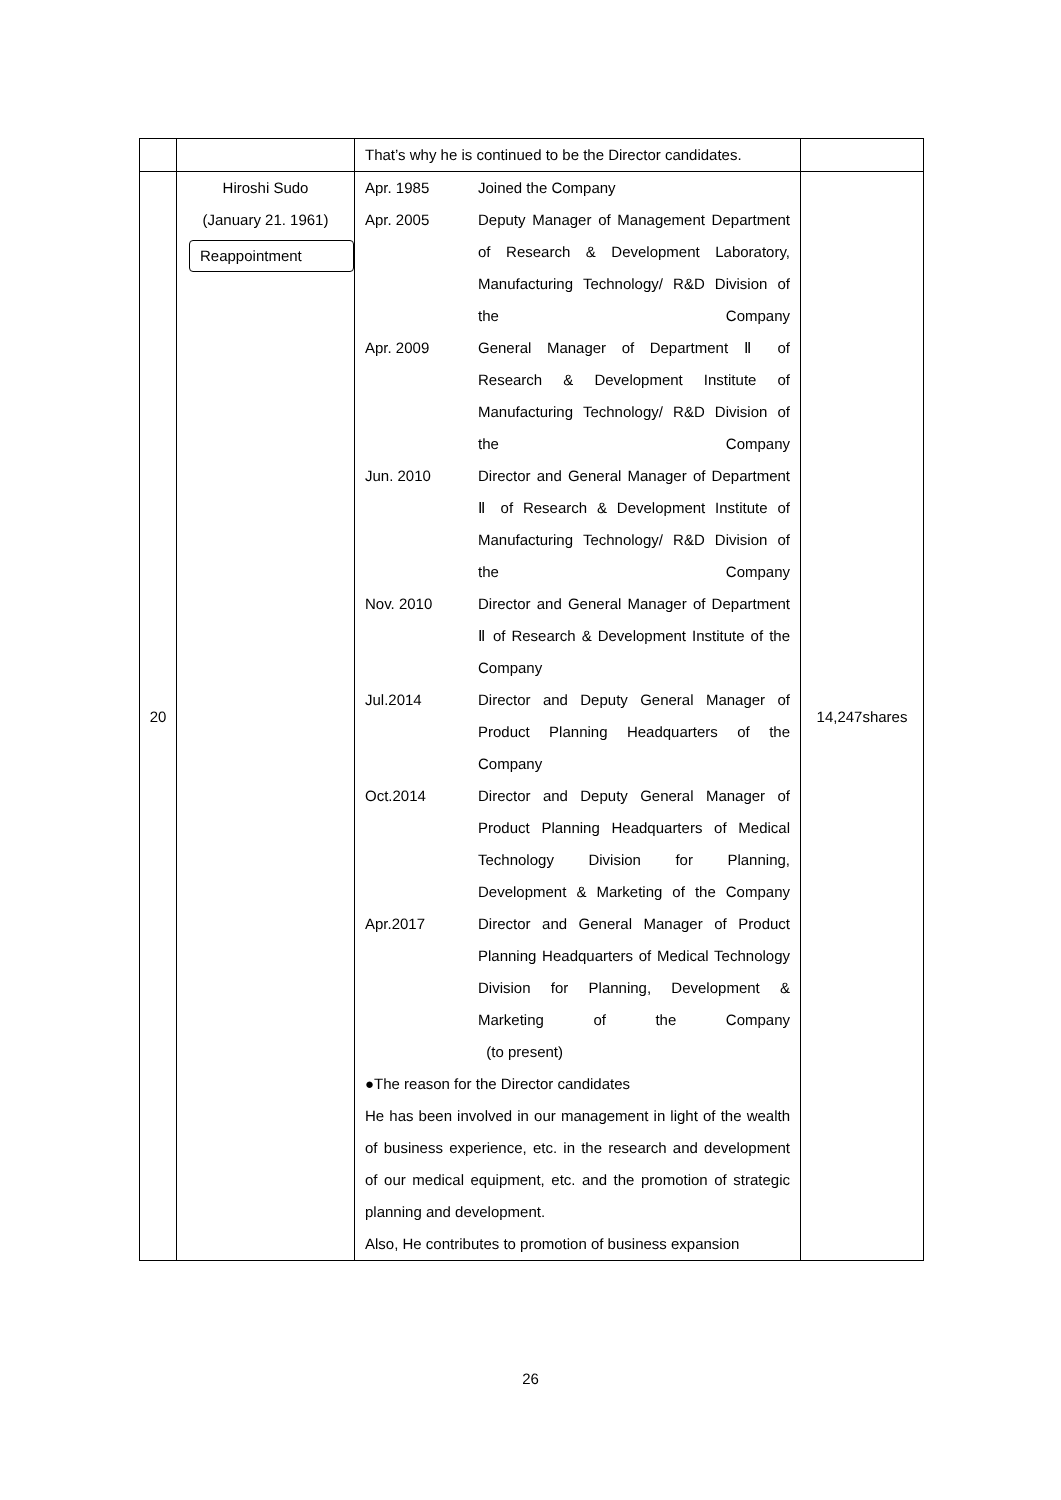| | | That’s why he is continued to be the Director candidates. | |
| 20 | Hiroshi Sudo (January 21. 1961) Reappointment | Apr. 1985 Joined the Company Apr. 2005 Deputy Manager of Management Department of Research & Development Laboratory, Manufacturing Technology/ R&D Division of the Company Apr. 2009 General Manager of Department Ⅱ of Research & Development Institute of Manufacturing Technology/ R&D Division of the Company Jun. 2010 Director and General Manager of Department Ⅱ of Research & Development Institute of Manufacturing Technology/ R&D Division of the Company Nov. 2010 Director and General Manager of Department Ⅱ of Research & Development Institute of the Company Jul.2014 Director and Deputy General Manager of Product Planning Headquarters of the Company Oct.2014 Director and Deputy General Manager of Product Planning Headquarters of Medical Technology Division for Planning, Development & Marketing of the Company Apr.2017 Director and General Manager of Product Planning Headquarters of Medical Technology Division for Planning, Development & Marketing of the Company (to present) ●The reason for the Director candidates He has been involved in our management in light of the wealth of business experience, etc. in the research and development of our medical equipment, etc. and the promotion of strategic planning and development. Also, He contributes to promotion of business expansion | 14,247shares |
26